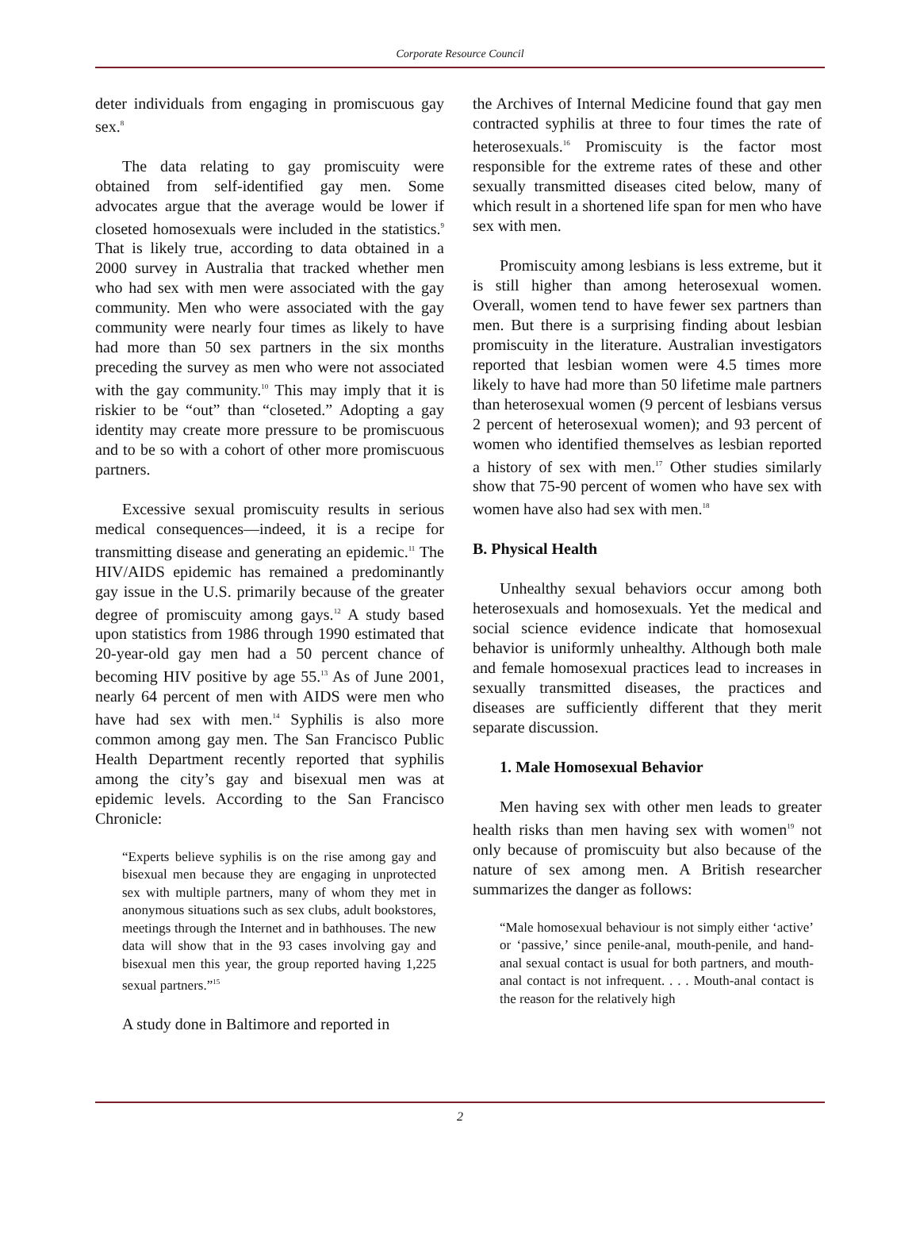Corporate Resource Council
deter individuals from engaging in promiscuous gay sex.<sup>8</sup>
The data relating to gay promiscuity were obtained from self-identified gay men. Some advocates argue that the average would be lower if closeted homosexuals were included in the statistics.<sup>9</sup> That is likely true, according to data obtained in a 2000 survey in Australia that tracked whether men who had sex with men were associated with the gay community. Men who were associated with the gay community were nearly four times as likely to have had more than 50 sex partners in the six months preceding the survey as men who were not associated with the gay community.<sup>10</sup> This may imply that it is riskier to be “out” than “closeted.” Adopting a gay identity may create more pressure to be promiscuous and to be so with a cohort of other more promiscuous partners.
Excessive sexual promiscuity results in serious medical consequences—indeed, it is a recipe for transmitting disease and generating an epidemic.<sup>11</sup> The HIV/AIDS epidemic has remained a predominantly gay issue in the U.S. primarily because of the greater degree of promiscuity among gays.<sup>12</sup> A study based upon statistics from 1986 through 1990 estimated that 20-year-old gay men had a 50 percent chance of becoming HIV positive by age 55.<sup>13</sup> As of June 2001, nearly 64 percent of men with AIDS were men who have had sex with men.<sup>14</sup> Syphilis is also more common among gay men. The San Francisco Public Health Department recently reported that syphilis among the city’s gay and bisexual men was at epidemic levels. According to the San Francisco Chronicle:
“Experts believe syphilis is on the rise among gay and bisexual men because they are engaging in unprotected sex with multiple partners, many of whom they met in anonymous situations such as sex clubs, adult bookstores, meetings through the Internet and in bathhouses. The new data will show that in the 93 cases involving gay and bisexual men this year, the group reported having 1,225 sexual partners.”<sup>15</sup>
A study done in Baltimore and reported in
the Archives of Internal Medicine found that gay men contracted syphilis at three to four times the rate of heterosexuals.<sup>16</sup> Promiscuity is the factor most responsible for the extreme rates of these and other sexually transmitted diseases cited below, many of which result in a shortened life span for men who have sex with men.
Promiscuity among lesbians is less extreme, but it is still higher than among heterosexual women. Overall, women tend to have fewer sex partners than men. But there is a surprising finding about lesbian promiscuity in the literature. Australian investigators reported that lesbian women were 4.5 times more likely to have had more than 50 lifetime male partners than heterosexual women (9 percent of lesbians versus 2 percent of heterosexual women); and 93 percent of women who identified themselves as lesbian reported a history of sex with men.<sup>17</sup> Other studies similarly show that 75-90 percent of women who have sex with women have also had sex with men.<sup>18</sup>
B. Physical Health
Unhealthy sexual behaviors occur among both heterosexuals and homosexuals. Yet the medical and social science evidence indicate that homosexual behavior is uniformly unhealthy. Although both male and female homosexual practices lead to increases in sexually transmitted diseases, the practices and diseases are sufficiently different that they merit separate discussion.
1. Male Homosexual Behavior
Men having sex with other men leads to greater health risks than men having sex with women<sup>19</sup> not only because of promiscuity but also because of the nature of sex among men. A British researcher summarizes the danger as follows:
“Male homosexual behaviour is not simply either ‘active’ or ‘passive,’ since penile-anal, mouth-penile, and hand-anal sexual contact is usual for both partners, and mouth-anal contact is not infrequent. . . . Mouth-anal contact is the reason for the relatively high
2